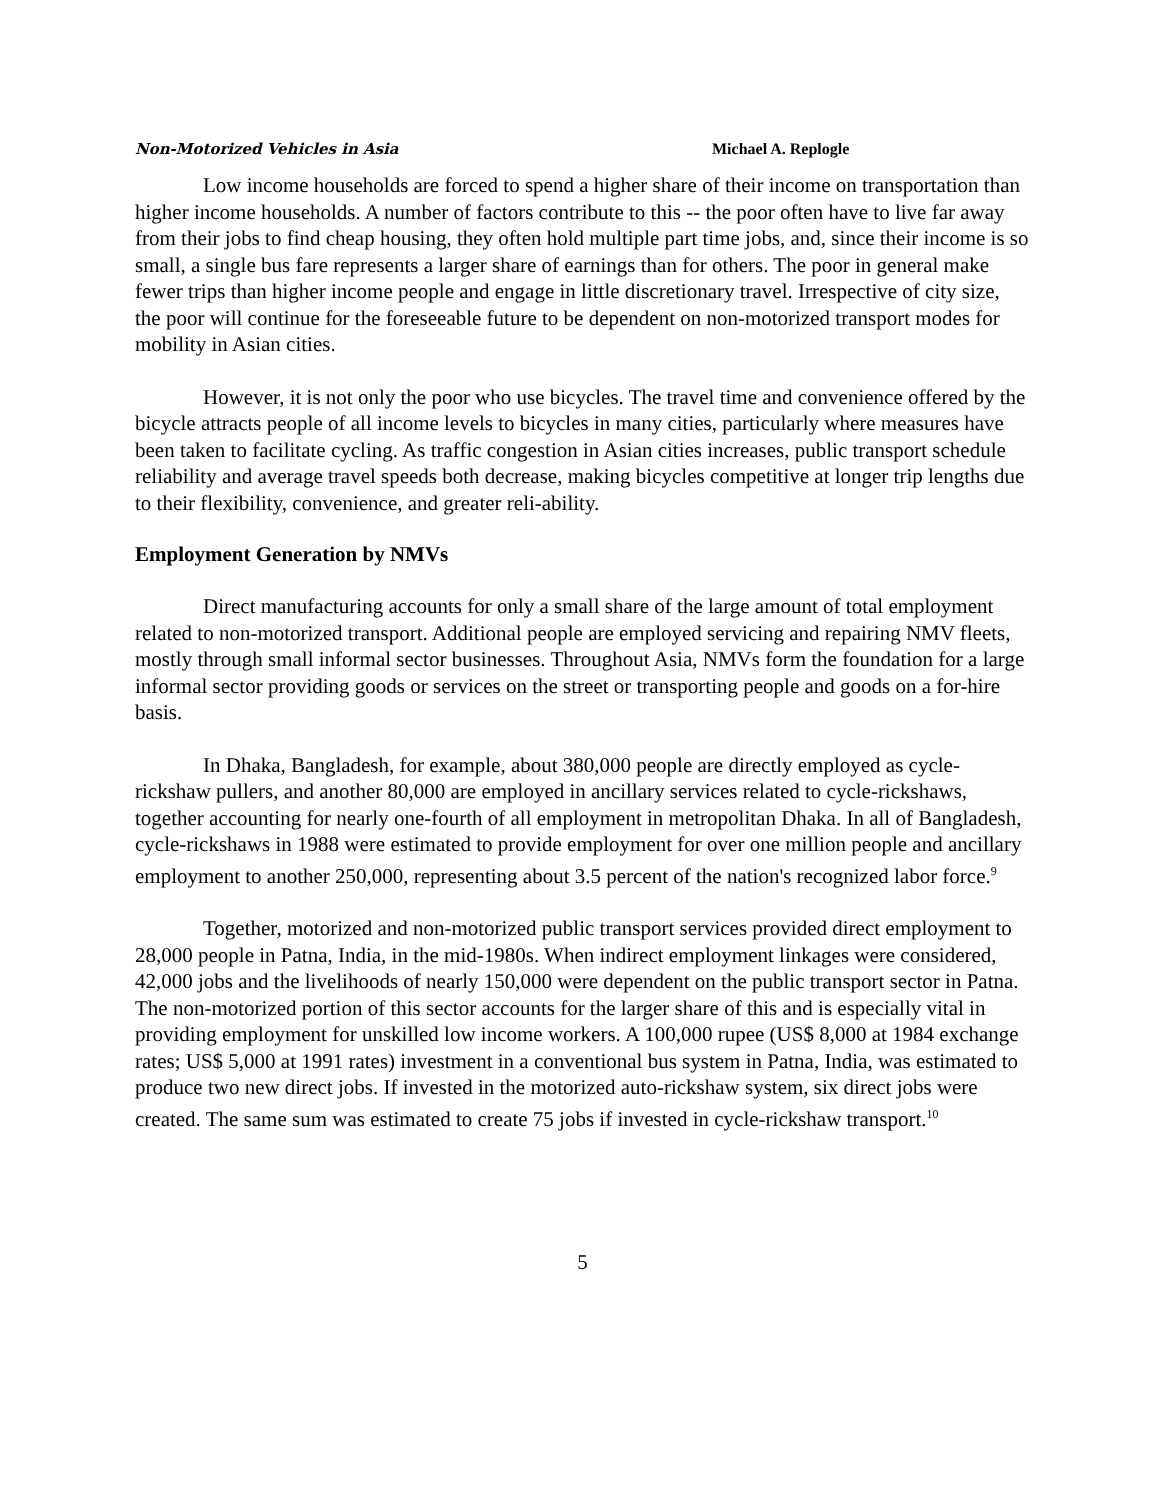Non-Motorized Vehicles in Asia Michael A. Replogle
Low income households are forced to spend a higher share of their income on transportation than higher income households. A number of factors contribute to this -- the poor often have to live far away from their jobs to find cheap housing, they often hold multiple part time jobs, and, since their income is so small, a single bus fare represents a larger share of earnings than for others. The poor in general make fewer trips than higher income people and engage in little discretionary travel. Irrespective of city size, the poor will continue for the foreseeable future to be dependent on non-motorized transport modes for mobility in Asian cities.
However, it is not only the poor who use bicycles. The travel time and convenience offered by the bicycle attracts people of all income levels to bicycles in many cities, particularly where measures have been taken to facilitate cycling. As traffic congestion in Asian cities increases, public transport schedule reliability and average travel speeds both decrease, making bicycles competitive at longer trip lengths due to their flexibility, convenience, and greater reli-ability.
Employment Generation by NMVs
Direct manufacturing accounts for only a small share of the large amount of total employment related to non-motorized transport. Additional people are employed servicing and repairing NMV fleets, mostly through small informal sector businesses. Throughout Asia, NMVs form the foundation for a large informal sector providing goods or services on the street or transporting people and goods on a for-hire basis.
In Dhaka, Bangladesh, for example, about 380,000 people are directly employed as cycle-rickshaw pullers, and another 80,000 are employed in ancillary services related to cycle-rickshaws, together accounting for nearly one-fourth of all employment in metropolitan Dhaka. In all of Bangladesh, cycle-rickshaws in 1988 were estimated to provide employment for over one million people and ancillary employment to another 250,000, representing about 3.5 percent of the nation's recognized labor force.<sup>9</sup>
Together, motorized and non-motorized public transport services provided direct employment to 28,000 people in Patna, India, in the mid-1980s. When indirect employment linkages were considered, 42,000 jobs and the livelihoods of nearly 150,000 were dependent on the public transport sector in Patna. The non-motorized portion of this sector accounts for the larger share of this and is especially vital in providing employment for unskilled low income workers. A 100,000 rupee (US$ 8,000 at 1984 exchange rates; US$ 5,000 at 1991 rates) investment in a conventional bus system in Patna, India, was estimated to produce two new direct jobs. If invested in the motorized auto-rickshaw system, six direct jobs were created. The same sum was estimated to create 75 jobs if invested in cycle-rickshaw transport.<sup>10</sup>
5